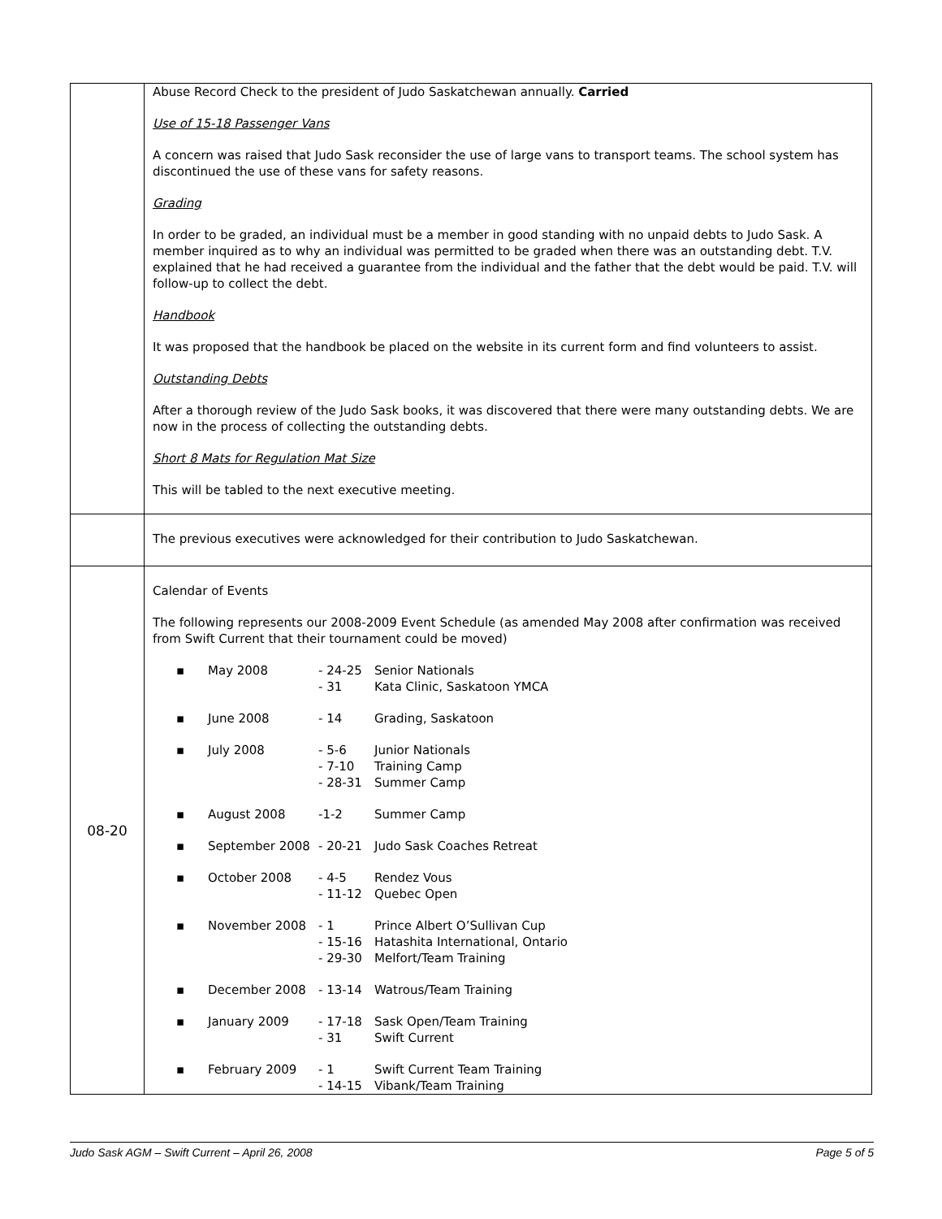| | Abuse Record Check to the president of Judo Saskatchewan annually. Carried Use of 15-18 Passenger Vans A concern was raised that Judo Sask reconsider the use of large vans to transport teams. The school system has discontinued the use of these vans for safety reasons. Grading In order to be graded, an individual must be a member in good standing with no unpaid debts to Judo Sask. A member inquired as to why an individual was permitted to be graded when there was an outstanding debt. T.V. explained that he had received a guarantee from the individual and the father that the debt would be paid. T.V. will follow-up to collect the debt. Handbook It was proposed that the handbook be placed on the website in its current form and find volunteers to assist. Outstanding Debts After a thorough review of the Judo Sask books, it was discovered that there were many outstanding debts. We are now in the process of collecting the outstanding debts. Short 8 Mats for Regulation Mat Size This will be tabled to the next executive meeting. |
| | The previous executives were acknowledged for their contribution to Judo Saskatchewan. |
| 08-20 | Calendar of Events The following represents our 2008-2009 Event Schedule (as amended May 2008 after confirmation was received from Swift Current that their tournament could be moved) / ▪ / May 2008 / - 24-25 - 31 / Senior Nationals Kata Clinic, Saskatoon YMCA / / ▪ / June 2008 / - 14 / Grading, Saskatoon / / ▪ / July 2008 / - 5-6 - 7-10 - 28-31 / Junior Nationals Training Camp Summer Camp / / ▪ / August 2008 / -1-2 / Summer Camp / / ▪ / September 2008 / - 20-21 / Judo Sask Coaches Retreat / / ▪ / October 2008 / - 4-5 - 11-12 / Rendez Vous Quebec Open / / ▪ / November 2008 / - 1 - 15-16 - 29-30 / Prince Albert O’Sullivan Cup Hatashita International, Ontario Melfort/Team Training / / ▪ / December 2008 / - 13-14 / Watrous/Team Training / / ▪ / January 2009 / - 17-18 - 31 / Sask Open/Team Training Swift Current / / ▪ / February 2009 / - 1 - 14-15 / Swift Current Team Training Vibank/Team Training / |
Judo Sask AGM – Swift Current – April 26, 2008 Page 5 of 5